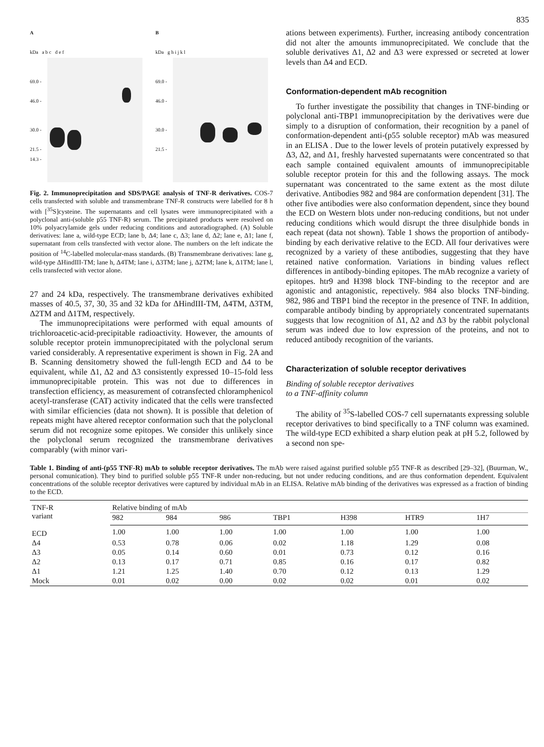835
A
kDa a b c d e f
69.0 -
46.0 -
30.0 -
21.5 -
14.3 -
B
kDa g h i j k l
69.0 -
46.0 -
30.0 -
21.5 -
Fig. 2. Immunoprecipitation and SDS/PAGE analysis of TNF-R derivatives. COS-7 cells transfected with soluble and transmembrane TNF-R constructs were labelled for 8 h with [<sup>35</sup>S]cysteine. The supernatants and cell lysates were immunoprecipitated with a polyclonal anti-(soluble p55 TNF-R) serum. The precipitated products were resolved on 10% polyacrylamide gels under reducing conditions and autoradiographed. (A) Soluble derivatives: lane a, wild-type ECD; lane b, Δ4; lane c, Δ3; lane d, Δ2; lane e, Δ1; lane f, supernatant from cells transfected with vector alone. The numbers on the left indicate the position of <sup>14</sup>C-labelled molecular-mass standards. (B) Transmembrane derivatives: lane g, wild-type ΔHindIII-TM; lane h, Δ4TM; lane i, Δ3TM; lane j, Δ2TM; lane k, Δ1TM; lane l, cells transfected with vector alone.
27 and 24 kDa, respectively. The transmembrane derivatives exhibited masses of 40.5, 37, 30, 35 and 32 kDa for ΔHindIII-TM, Δ4TM, Δ3TM, Δ2TM and Δ1TM, respectively.
The immunoprecipitations were performed with equal amounts of trichloroacetic-acid-precipitable radioactivity. However, the amounts of soluble receptor protein immunoprecipitated with the polyclonal serum varied considerably. A representative experiment is shown in Fig. 2A and B. Scanning densitometry showed the full-length ECD and Δ4 to be equivalent, while Δ1, Δ2 and Δ3 consistently expressed 10–15-fold less immunoprecipitable protein. This was not due to differences in transfection efficiency, as measurement of cotransfected chloramphenicol acetyl-transferase (CAT) activity indicated that the cells were transfected with similar efficiencies (data not shown). It is possible that deletion of repeats might have altered receptor conformation such that the polyclonal serum did not recognize some epitopes. We consider this unlikely since the polyclonal serum recognized the transmembrane derivatives comparably (with minor vari-
ations between experiments). Further, increasing antibody concentration did not alter the amounts immunoprecipitated. We conclude that the soluble derivatives Δ1, Δ2 and Δ3 were expressed or secreted at lower levels than Δ4 and ECD.
Conformation-dependent mAb recognition
To further investigate the possibility that changes in TNF-binding or polyclonal anti-TBP1 immunoprecipitation by the derivatives were due simply to a disruption of conformation, their recognition by a panel of conformation-dependent anti-(p55 soluble receptor) mAb was measured in an ELISA . Due to the lower levels of protein putatively expressed by Δ3, Δ2, and Δ1, freshly harvested supernatants were concentrated so that each sample contained equivalent amounts of immunoprecipitable soluble receptor protein for this and the following assays. The mock supernatant was concentrated to the same extent as the most dilute derivative. Antibodies 982 and 984 are conformation dependent [31]. The other five antibodies were also conformation dependent, since they bound the ECD on Western blots under non-reducing conditions, but not under reducing conditions which would disrupt the three disulphide bonds in each repeat (data not shown). Table 1 shows the proportion of antibody-binding by each derivative relative to the ECD. All four derivatives were recognized by a variety of these antibodies, suggesting that they have retained native conformation. Variations in binding values reflect differences in antibody-binding epitopes. The mAb recognize a variety of epitopes. htr9 and H398 block TNF-binding to the receptor and are agonistic and antagonistic, repectively. 984 also blocks TNF-binding. 982, 986 and TBP1 bind the receptor in the presence of TNF. In addition, comparable antibody binding by appropriately concentrated supernatants suggests that low recognition of Δ1, Δ2 and Δ3 by the rabbit polyclonal serum was indeed due to low expression of the proteins, and not to reduced antibody recognition of the variants.
Characterization of soluble receptor derivatives
Binding of soluble receptor derivatives
to a TNF-affinity column
The ability of <sup>35</sup>S-labelled COS-7 cell supernatants expressing soluble receptor derivatives to bind specifically to a TNF column was examined. The wild-type ECD exhibited a sharp elution peak at pH 5.2, followed by a second non spe-
Table 1. Binding of anti-(p55 TNF-R) mAb to soluble receptor derivatives. The mAb were raised against purified soluble p55 TNF-R as described [29–32], (Buurman, W., personal comunication). They bind to purified soluble p55 TNF-R under non-reducing, but not under reducing conditions, and are thus conformation dependent. Equivalent concentrations of the soluble receptor derivatives were captured by individual mAb in an ELISA. Relative mAb binding of the derivatives was expressed as a fraction of binding to the ECD.
| TNF-R variant | Relative binding of mAb | | | | | | |
| --- | --- | --- | --- | --- | --- | --- | --- |
| | 982 | 984 | 986 | TBP1 | H398 | HTR9 | 1H7 |
| ECD | 1.00 | 1.00 | 1.00 | 1.00 | 1.00 | 1.00 | 1.00 |
| Δ4 | 0.53 | 0.78 | 0.06 | 0.02 | 1.18 | 1.29 | 0.08 |
| Δ3 | 0.05 | 0.14 | 0.60 | 0.01 | 0.73 | 0.12 | 0.16 |
| Δ2 | 0.13 | 0.17 | 0.71 | 0.85 | 0.16 | 0.17 | 0.82 |
| Δ1 | 1.21 | 1.25 | 1.40 | 0.70 | 0.12 | 0.13 | 1.29 |
| Mock | 0.01 | 0.02 | 0.00 | 0.02 | 0.02 | 0.01 | 0.02 |